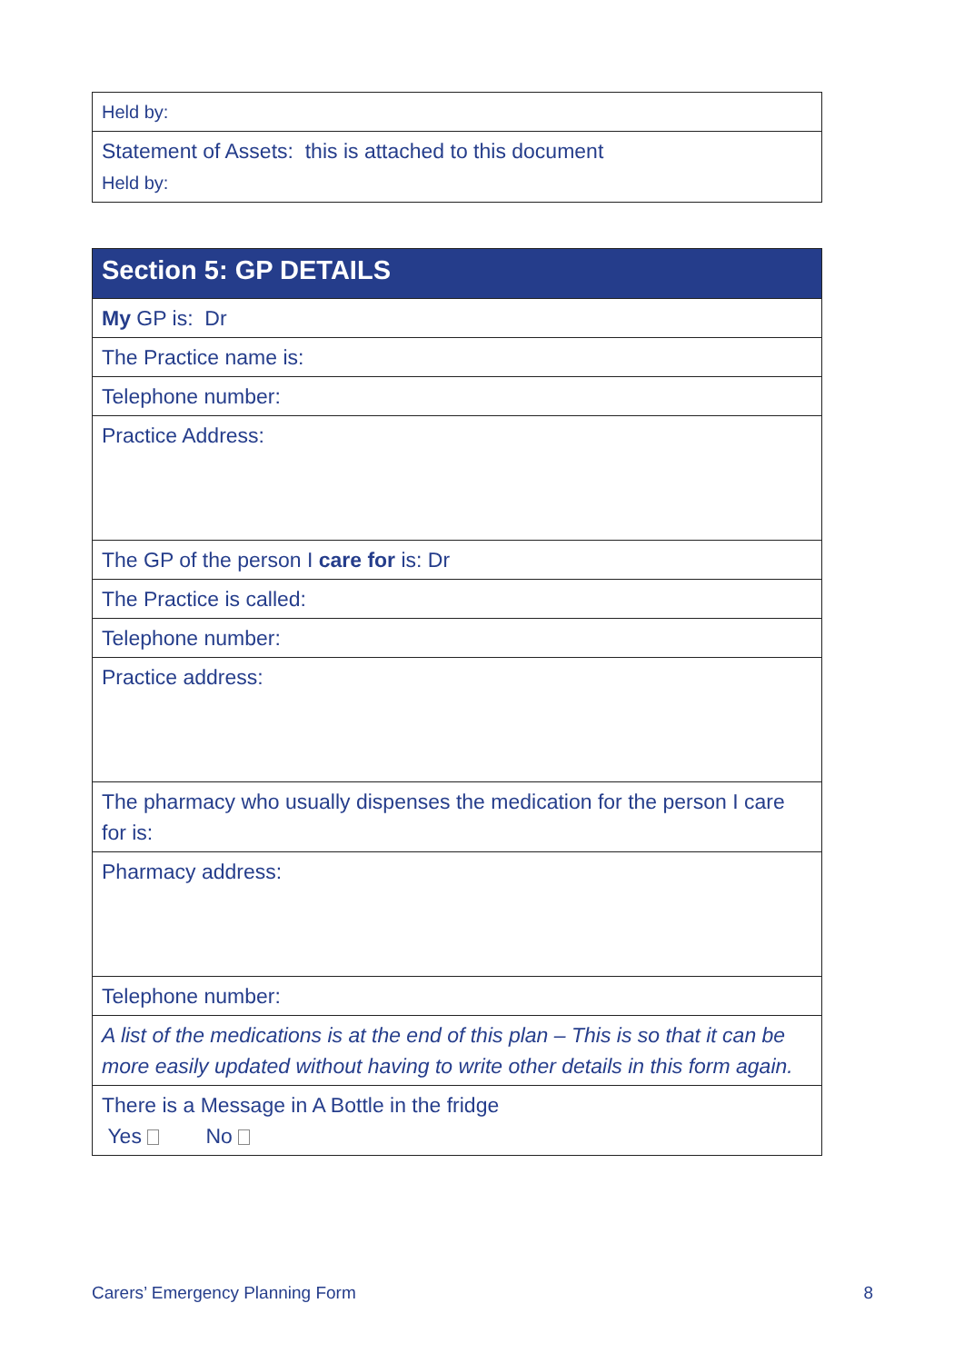| Held by: |
| Statement of Assets: this is attached to this document Held by: |
| Section 5: GP DETAILS |
| My GP is: Dr |
| The Practice name is: |
| Telephone number: |
| Practice Address: |
| The GP of the person I care for is: Dr |
| The Practice is called: |
| Telephone number: |
| Practice address: |
| The pharmacy who usually dispenses the medication for the person I care for is: |
| Pharmacy address: |
| Telephone number: |
| A list of the medications is at the end of this plan – This is so that it can be more easily updated without having to write other details in this form again. |
| There is a Message in A Bottle in the fridge Yes No |
Carers’ Emergency Planning Form 8